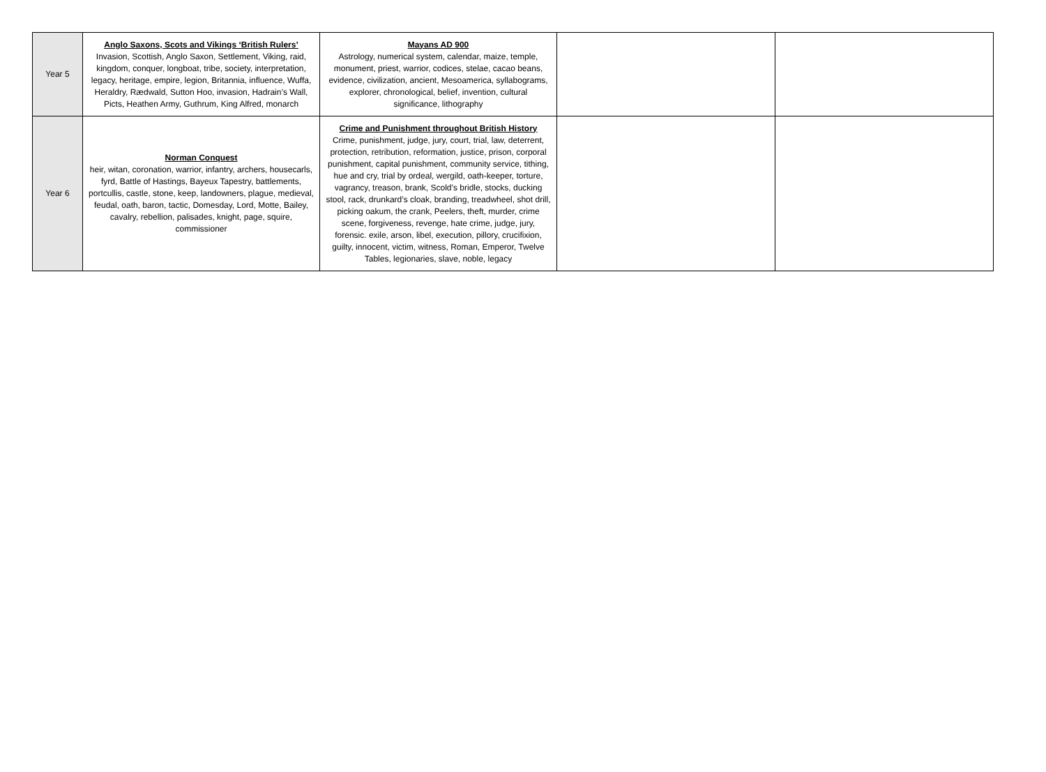| Year 5 | Anglo Saxons, Scots and Vikings ‘British Rulers’ Invasion, Scottish, Anglo Saxon, Settlement, Viking, raid, kingdom, conquer, longboat, tribe, society, interpretation, legacy, heritage, empire, legion, Britannia, influence, Wuffa, Heraldry, Rædwald, Sutton Hoo, invasion, Hadrain’s Wall, Picts, Heathen Army, Guthrum, King Alfred, monarch | Mayans AD 900 Astrology, numerical system, calendar, maize, temple, monument, priest, warrior, codices, stelae, cacao beans, evidence, civilization, ancient, Mesoamerica, syllabograms, explorer, chronological, belief, invention, cultural significance, lithography | | |
| Year 6 | Norman Conquest heir, witan, coronation, warrior, infantry, archers, housecarls, fyrd, Battle of Hastings, Bayeux Tapestry, battlements, portcullis, castle, stone, keep, landowners, plague, medieval, feudal, oath, baron, tactic, Domesday, Lord, Motte, Bailey, cavalry, rebellion, palisades, knight, page, squire, commissioner | Crime and Punishment throughout British History Crime, punishment, judge, jury, court, trial, law, deterrent, protection, retribution, reformation, justice, prison, corporal punishment, capital punishment, community service, tithing, hue and cry, trial by ordeal, wergild, oath-keeper, torture, vagrancy, treason, brank, Scold’s bridle, stocks, ducking stool, rack, drunkard’s cloak, branding, treadwheel, shot drill, picking oakum, the crank, Peelers, theft, murder, crime scene, forgiveness, revenge, hate crime, judge, jury, forensic. exile, arson, libel, execution, pillory, crucifixion, guilty, innocent, victim, witness, Roman, Emperor, Twelve Tables, legionaries, slave, noble, legacy | | |